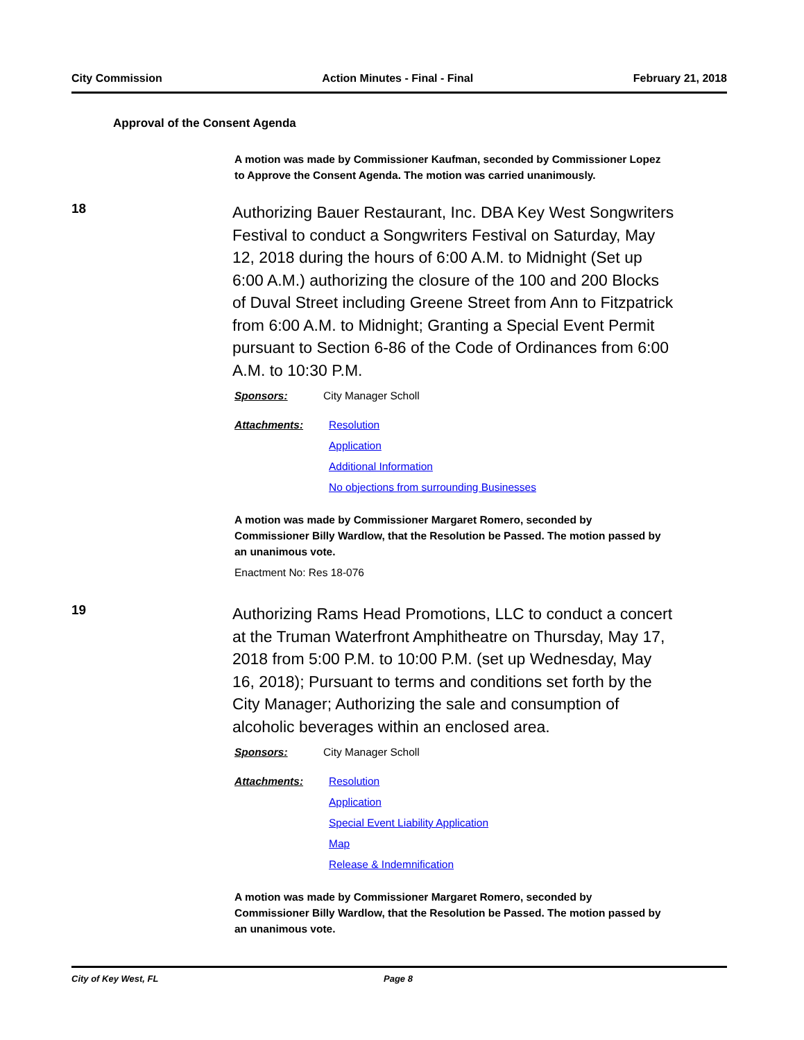City Commission Action Minutes - Final - Final February 21, 2018
Approval of the Consent Agenda
A motion was made by Commissioner Kaufman, seconded by Commissioner Lopez to Approve the Consent Agenda. The motion was carried unanimously.
18
Authorizing Bauer Restaurant, Inc. DBA Key West Songwriters Festival to conduct a Songwriters Festival on Saturday, May 12, 2018 during the hours of 6:00 A.M. to Midnight (Set up 6:00 A.M.) authorizing the closure of the 100 and 200 Blocks of Duval Street including Greene Street from Ann to Fitzpatrick from 6:00 A.M. to Midnight; Granting a Special Event Permit pursuant to Section 6-86 of the Code of Ordinances from 6:00 A.M. to 10:30 P.M.
Sponsors: City Manager Scholl
Attachments: Resolution
Application
Additional Information
No objections from surrounding Businesses
A motion was made by Commissioner Margaret Romero, seconded by Commissioner Billy Wardlow, that the Resolution be Passed. The motion passed by an unanimous vote.
Enactment No: Res 18-076
19
Authorizing Rams Head Promotions, LLC to conduct a concert at the Truman Waterfront Amphitheatre on Thursday, May 17, 2018 from 5:00 P.M. to 10:00 P.M. (set up Wednesday, May 16, 2018); Pursuant to terms and conditions set forth by the City Manager; Authorizing the sale and consumption of alcoholic beverages within an enclosed area.
Sponsors: City Manager Scholl
Attachments: Resolution
Application
Special Event Liability Application
Map
Release & Indemnification
A motion was made by Commissioner Margaret Romero, seconded by Commissioner Billy Wardlow, that the Resolution be Passed. The motion passed by an unanimous vote.
City of Key West, FL Page 8